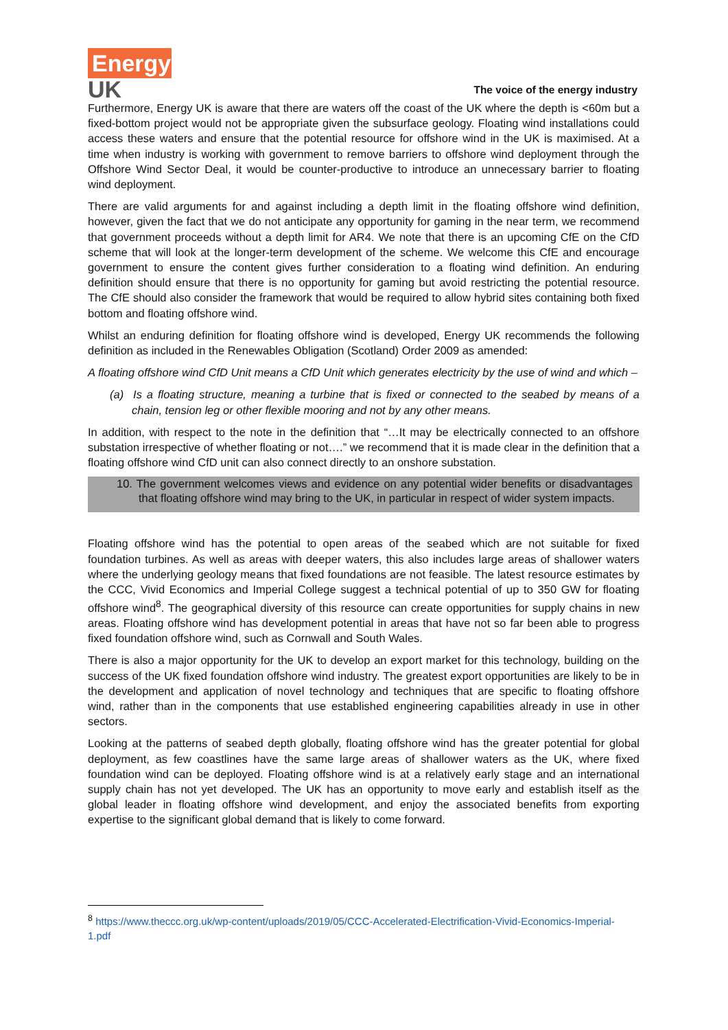Energy
UK
The voice of the energy industry
Furthermore, Energy UK is aware that there are waters off the coast of the UK where the depth is <60m but a fixed-bottom project would not be appropriate given the subsurface geology. Floating wind installations could access these waters and ensure that the potential resource for offshore wind in the UK is maximised. At a time when industry is working with government to remove barriers to offshore wind deployment through the Offshore Wind Sector Deal, it would be counter-productive to introduce an unnecessary barrier to floating wind deployment.
There are valid arguments for and against including a depth limit in the floating offshore wind definition, however, given the fact that we do not anticipate any opportunity for gaming in the near term, we recommend that government proceeds without a depth limit for AR4. We note that there is an upcoming CfE on the CfD scheme that will look at the longer-term development of the scheme. We welcome this CfE and encourage government to ensure the content gives further consideration to a floating wind definition. An enduring definition should ensure that there is no opportunity for gaming but avoid restricting the potential resource. The CfE should also consider the framework that would be required to allow hybrid sites containing both fixed bottom and floating offshore wind.
Whilst an enduring definition for floating offshore wind is developed, Energy UK recommends the following definition as included in the Renewables Obligation (Scotland) Order 2009 as amended:
A floating offshore wind CfD Unit means a CfD Unit which generates electricity by the use of wind and which –
(a) Is a floating structure, meaning a turbine that is fixed or connected to the seabed by means of a chain, tension leg or other flexible mooring and not by any other means.
In addition, with respect to the note in the definition that “…It may be electrically connected to an offshore substation irrespective of whether floating or not….” we recommend that it is made clear in the definition that a floating offshore wind CfD unit can also connect directly to an onshore substation.
10. The government welcomes views and evidence on any potential wider benefits or disadvantages that floating offshore wind may bring to the UK, in particular in respect of wider system impacts.
Floating offshore wind has the potential to open areas of the seabed which are not suitable for fixed foundation turbines. As well as areas with deeper waters, this also includes large areas of shallower waters where the underlying geology means that fixed foundations are not feasible. The latest resource estimates by the CCC, Vivid Economics and Imperial College suggest a technical potential of up to 350 GW for floating offshore wind<sup>8</sup>. The geographical diversity of this resource can create opportunities for supply chains in new areas. Floating offshore wind has development potential in areas that have not so far been able to progress fixed foundation offshore wind, such as Cornwall and South Wales.
There is also a major opportunity for the UK to develop an export market for this technology, building on the success of the UK fixed foundation offshore wind industry. The greatest export opportunities are likely to be in the development and application of novel technology and techniques that are specific to floating offshore wind, rather than in the components that use established engineering capabilities already in use in other sectors.
Looking at the patterns of seabed depth globally, floating offshore wind has the greater potential for global deployment, as few coastlines have the same large areas of shallower waters as the UK, where fixed foundation wind can be deployed. Floating offshore wind is at a relatively early stage and an international supply chain has not yet developed. The UK has an opportunity to move early and establish itself as the global leader in floating offshore wind development, and enjoy the associated benefits from exporting expertise to the significant global demand that is likely to come forward.
<sup>8</sup> https://www.theccc.org.uk/wp-content/uploads/2019/05/CCC-Accelerated-Electrification-Vivid-Economics-Imperial-1.pdf